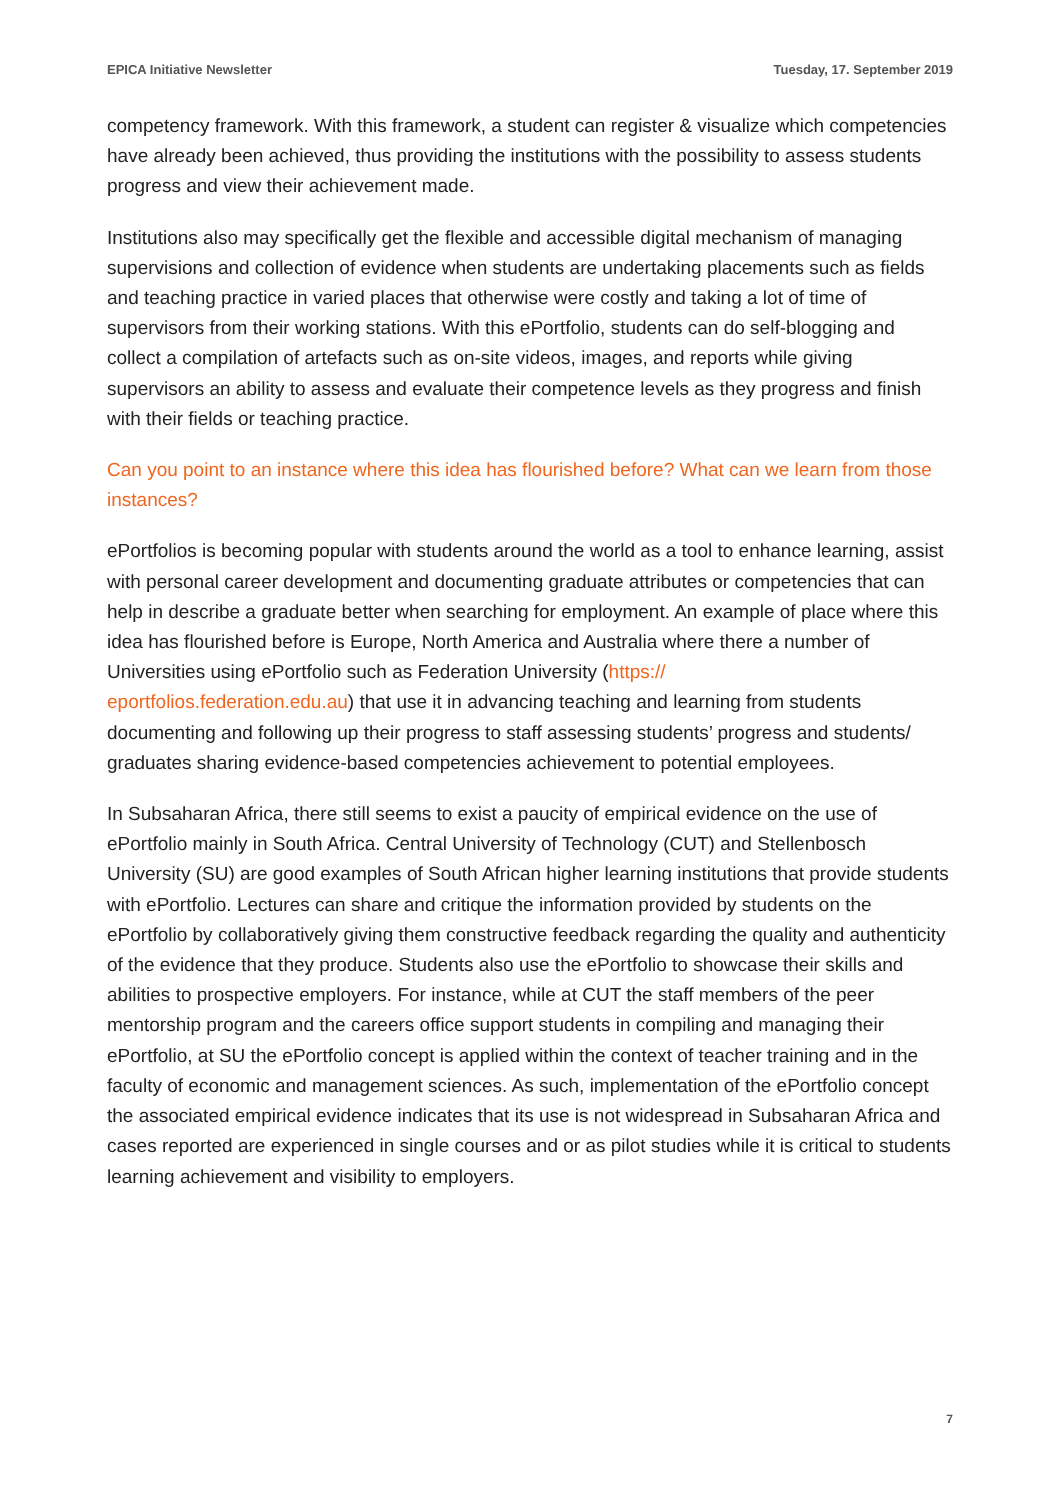EPICA Initiative Newsletter Tuesday, 17. September 2019
competency framework. With this framework, a student can register & visualize which competencies have already been achieved, thus providing the institutions with the possibility to assess students progress and view their achievement made.
Institutions also may specifically get the flexible and accessible digital mechanism of managing supervisions and collection of evidence when students are undertaking placements such as fields and teaching practice in varied places that otherwise were costly and taking a lot of time of supervisors from their working stations. With this ePortfolio, students can do self-blogging and collect a compilation of artefacts such as on-site videos, images, and reports while giving supervisors an ability to assess and evaluate their competence levels as they progress and finish with their fields or teaching practice.
Can you point to an instance where this idea has flourished before? What can we learn from those instances?
ePortfolios is becoming popular with students around the world as a tool to enhance learning, assist with personal career development and documenting graduate attributes or competencies that can help in describe a graduate better when searching for employment. An example of place where this idea has flourished before is Europe, North America and Australia where there a number of Universities using ePortfolio such as Federation University (https://
eportfolios.federation.edu.au) that use it in advancing teaching and learning from students documenting and following up their progress to staff assessing students’ progress and students/ graduates sharing evidence-based competencies achievement to potential employees.
In Subsaharan Africa, there still seems to exist a paucity of empirical evidence on the use of ePortfolio mainly in South Africa. Central University of Technology (CUT) and Stellenbosch University (SU) are good examples of South African higher learning institutions that provide students with ePortfolio. Lectures can share and critique the information provided by students on the ePortfolio by collaboratively giving them constructive feedback regarding the quality and authenticity of the evidence that they produce. Students also use the ePortfolio to showcase their skills and abilities to prospective employers. For instance, while at CUT the staff members of the peer mentorship program and the careers office support students in compiling and managing their ePortfolio, at SU the ePortfolio concept is applied within the context of teacher training and in the faculty of economic and management sciences. As such, implementation of the ePortfolio concept the associated empirical evidence indicates that its use is not widespread in Subsaharan Africa and cases reported are experienced in single courses and or as pilot studies while it is critical to students learning achievement and visibility to employers.
7